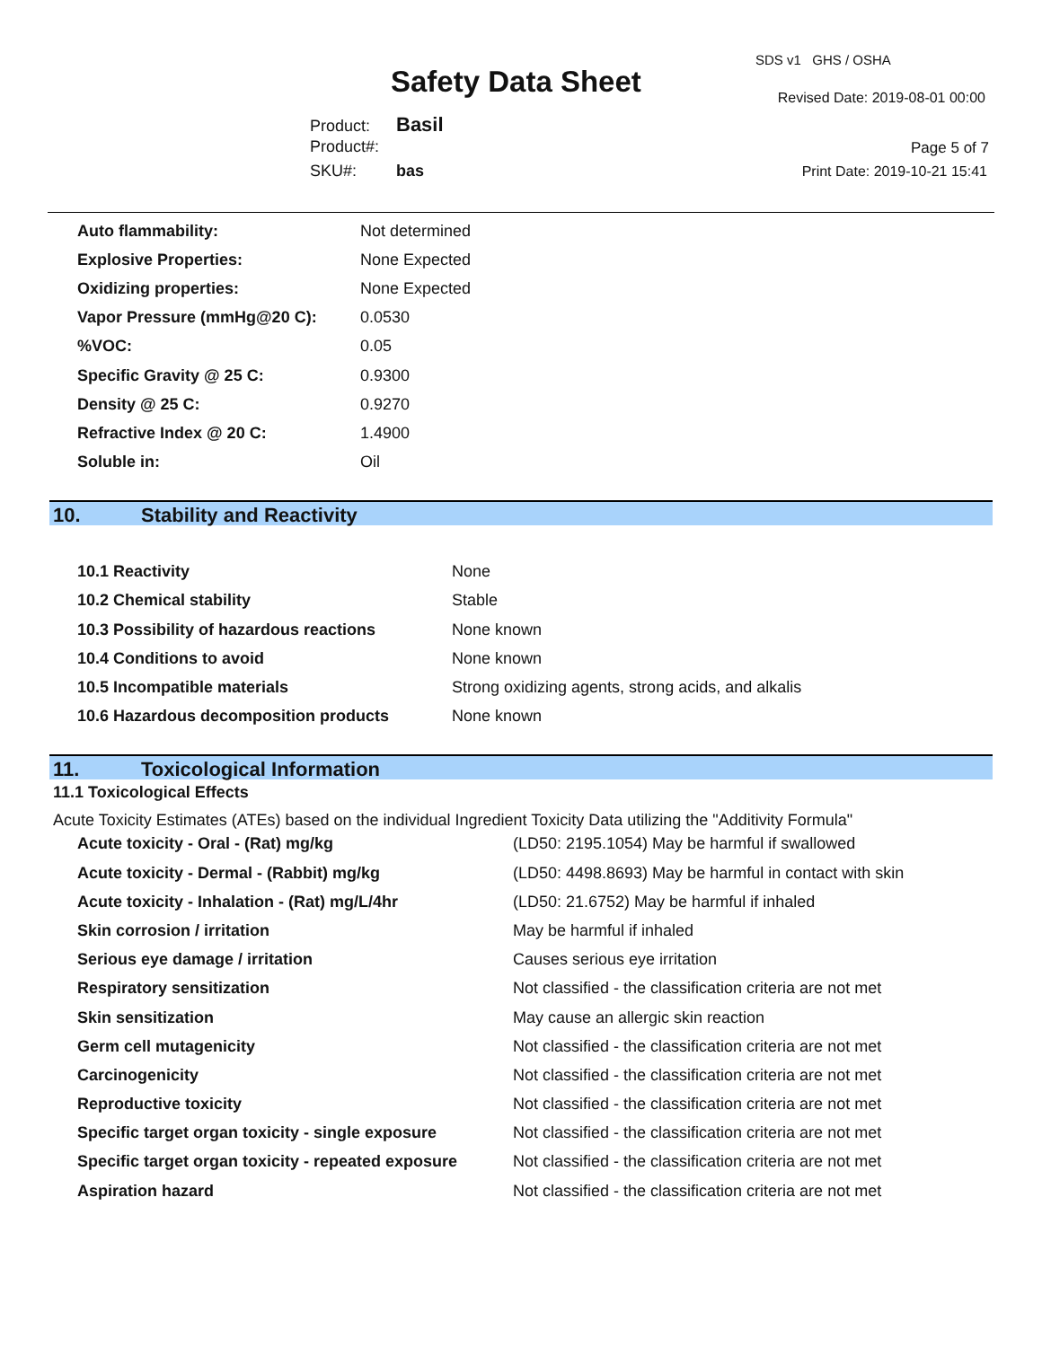Safety Data Sheet
SDS v1 GHS / OSHA
Revised Date: 2019-08-01 00:00
Product: Basil
Product#:
SKU#: bas
Page 5 of 7
Print Date: 2019-10-21 15:41
| Auto flammability: | Not determined |
| Explosive Properties: | None Expected |
| Oxidizing properties: | None Expected |
| Vapor Pressure (mmHg@20 C): | 0.0530 |
| %VOC: | 0.05 |
| Specific Gravity @ 25 C: | 0.9300 |
| Density @ 25 C: | 0.9270 |
| Refractive Index @ 20 C: | 1.4900 |
| Soluble in: | Oil |
10. Stability and Reactivity
| 10.1 Reactivity | None |
| 10.2 Chemical stability | Stable |
| 10.3 Possibility of hazardous reactions | None known |
| 10.4 Conditions to avoid | None known |
| 10.5 Incompatible materials | Strong oxidizing agents, strong acids, and alkalis |
| 10.6 Hazardous decomposition products | None known |
11. Toxicological Information
11.1 Toxicological Effects
Acute Toxicity Estimates (ATEs) based on the individual Ingredient Toxicity Data utilizing the "Additivity Formula"
| Acute toxicity - Oral - (Rat) mg/kg | (LD50: 2195.1054) May be harmful if swallowed |
| Acute toxicity - Dermal - (Rabbit) mg/kg | (LD50: 4498.8693) May be harmful in contact with skin |
| Acute toxicity - Inhalation - (Rat) mg/L/4hr | (LD50: 21.6752) May be harmful if inhaled |
| Skin corrosion / irritation | May be harmful if inhaled |
| Serious eye damage / irritation | Causes serious eye irritation |
| Respiratory sensitization | Not classified - the classification criteria are not met |
| Skin sensitization | May cause an allergic skin reaction |
| Germ cell mutagenicity | Not classified - the classification criteria are not met |
| Carcinogenicity | Not classified - the classification criteria are not met |
| Reproductive toxicity | Not classified - the classification criteria are not met |
| Specific target organ toxicity - single exposure | Not classified - the classification criteria are not met |
| Specific target organ toxicity - repeated exposure | Not classified - the classification criteria are not met |
| Aspiration hazard | Not classified - the classification criteria are not met |